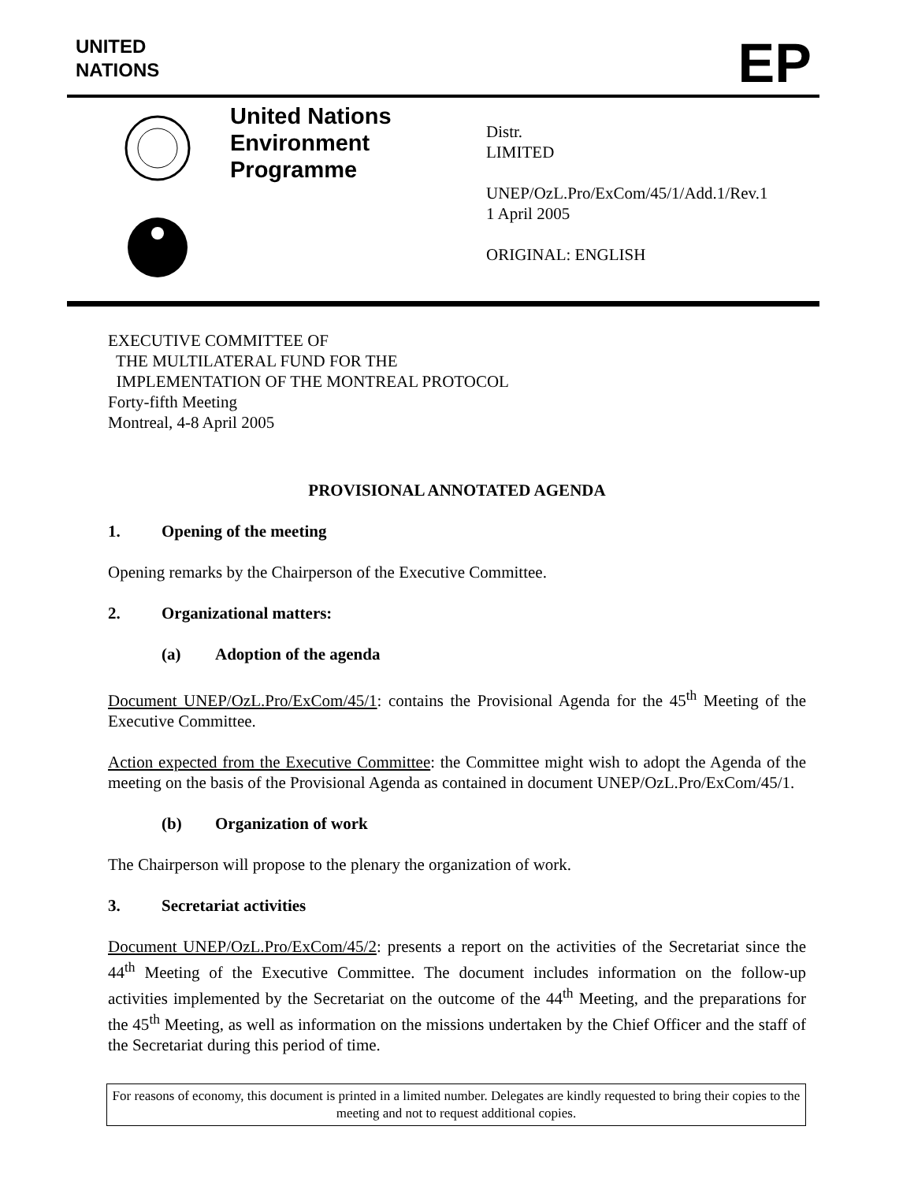UNITED
NATIONS
EP
United Nations Environment Programme
Distr.
LIMITED
UNEP/OzL.Pro/ExCom/45/1/Add.1/Rev.1
1 April 2005
ORIGINAL: ENGLISH
EXECUTIVE COMMITTEE OF
THE MULTILATERAL FUND FOR THE
IMPLEMENTATION OF THE MONTREAL PROTOCOL
Forty-fifth Meeting
Montreal, 4-8 April 2005
PROVISIONAL ANNOTATED AGENDA
1. Opening of the meeting
Opening remarks by the Chairperson of the Executive Committee.
2. Organizational matters:
(a) Adoption of the agenda
Document UNEP/OzL.Pro/ExCom/45/1: contains the Provisional Agenda for the 45<sup>th</sup> Meeting of the Executive Committee.
Action expected from the Executive Committee: the Committee might wish to adopt the Agenda of the meeting on the basis of the Provisional Agenda as contained in document UNEP/OzL.Pro/ExCom/45/1.
(b) Organization of work
The Chairperson will propose to the plenary the organization of work.
3. Secretariat activities
Document UNEP/OzL.Pro/ExCom/45/2: presents a report on the activities of the Secretariat since the 44<sup>th</sup> Meeting of the Executive Committee. The document includes information on the follow-up activities implemented by the Secretariat on the outcome of the 44<sup>th</sup> Meeting, and the preparations for the 45<sup>th</sup> Meeting, as well as information on the missions undertaken by the Chief Officer and the staff of the Secretariat during this period of time.
For reasons of economy, this document is printed in a limited number. Delegates are kindly requested to bring their copies to the meeting and not to request additional copies.